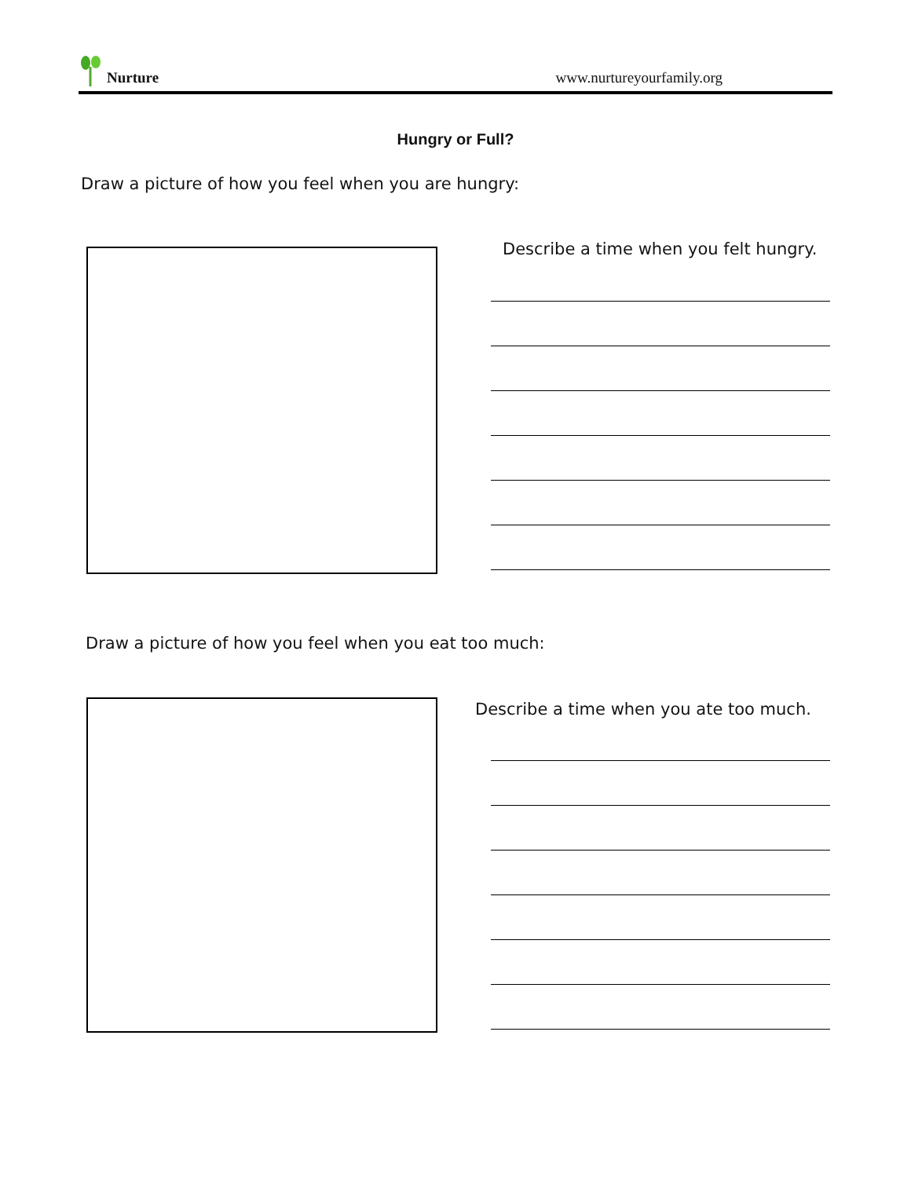Nurture
www.nurtureyourfamily.org
Hungry or Full?
Draw a picture of how you feel when you are hungry:
Describe a time when you felt hungry.
Draw a picture of how you feel when you eat too much:
Describe a time when you ate too much.